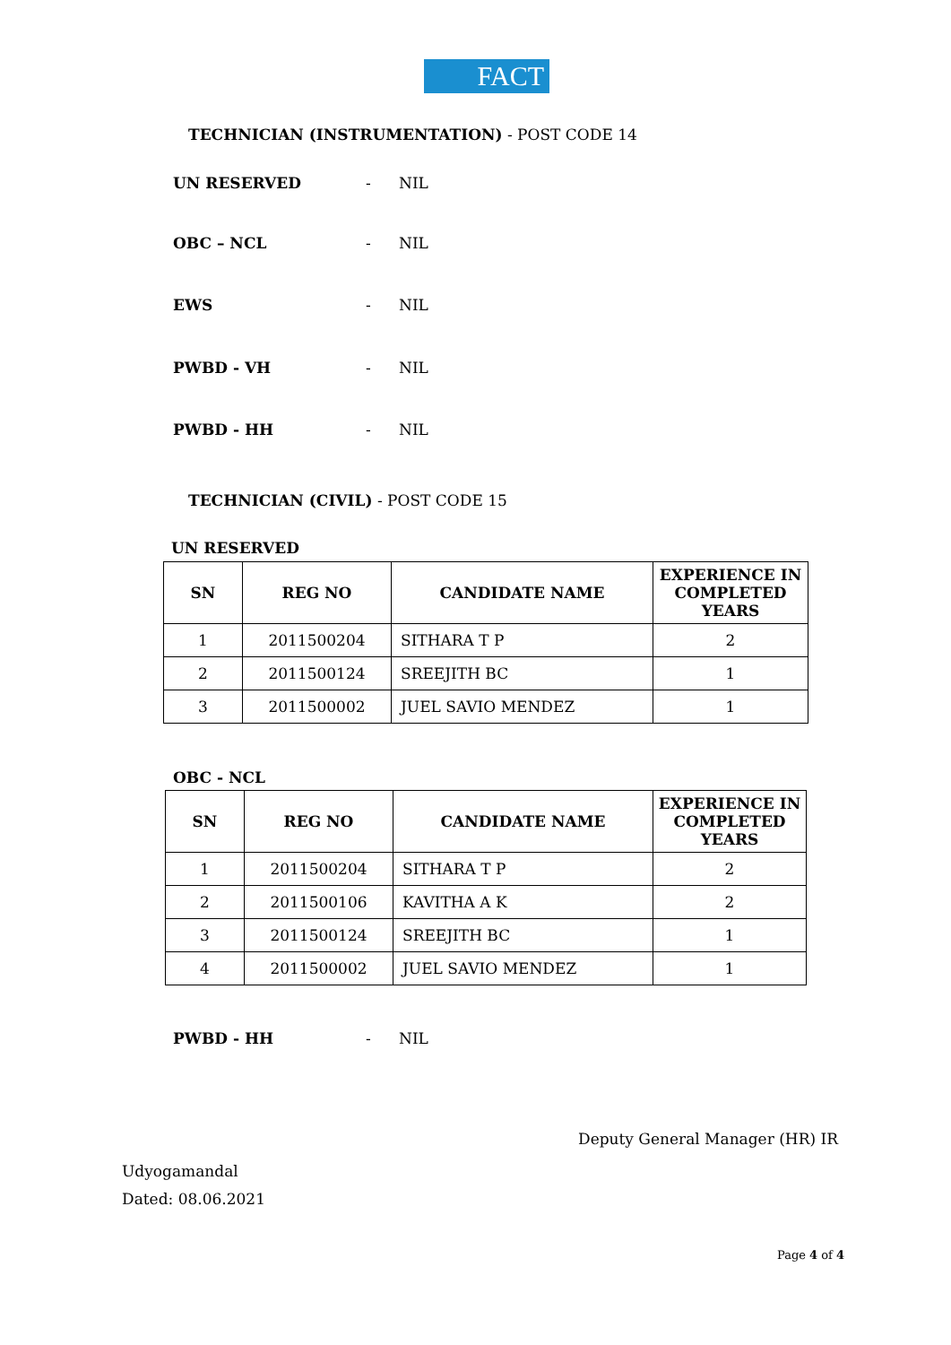FACT
TECHNICIAN (INSTRUMENTATION) - POST CODE 14
UN RESERVED - NIL
OBC – NCL - NIL
EWS - NIL
PWBD - VH - NIL
PWBD - HH - NIL
TECHNICIAN (CIVIL) - POST CODE 15
UN RESERVED
| SN | REG NO | CANDIDATE NAME | EXPERIENCE IN COMPLETED YEARS |
| --- | --- | --- | --- |
| 1 | 2011500204 | SITHARA T P | 2 |
| 2 | 2011500124 | SREEJITH BC | 1 |
| 3 | 2011500002 | JUEL SAVIO MENDEZ | 1 |
OBC - NCL
| SN | REG NO | CANDIDATE NAME | EXPERIENCE IN COMPLETED YEARS |
| --- | --- | --- | --- |
| 1 | 2011500204 | SITHARA T P | 2 |
| 2 | 2011500106 | KAVITHA A K | 2 |
| 3 | 2011500124 | SREEJITH BC | 1 |
| 4 | 2011500002 | JUEL SAVIO MENDEZ | 1 |
PWBD - HH - NIL
Deputy General Manager (HR) IR
Udyogamandal
Dated: 08.06.2021
Page 4 of 4